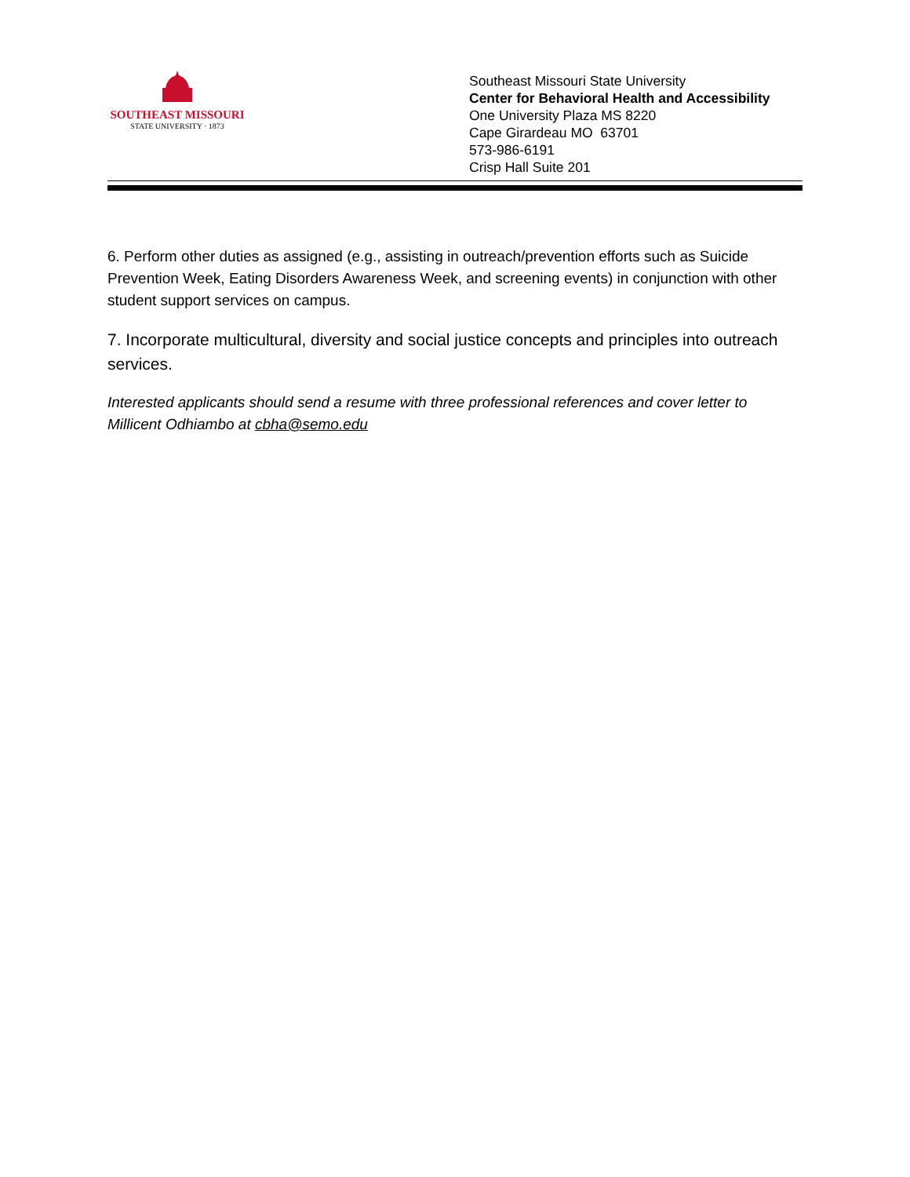SOUTHEAST MISSOURI
STATE UNIVERSITY · 1873
Southeast Missouri State University
Center for Behavioral Health and Accessibility
One University Plaza MS 8220
Cape Girardeau MO 63701
573-986-6191
Crisp Hall Suite 201
6. Perform other duties as assigned (e.g., assisting in outreach/prevention efforts such as Suicide Prevention Week, Eating Disorders Awareness Week, and screening events) in conjunction with other student support services on campus.
7. Incorporate multicultural, diversity and social justice concepts and principles into outreach services.
Interested applicants should send a resume with three professional references and cover letter to Millicent Odhiambo at cbha@semo.edu